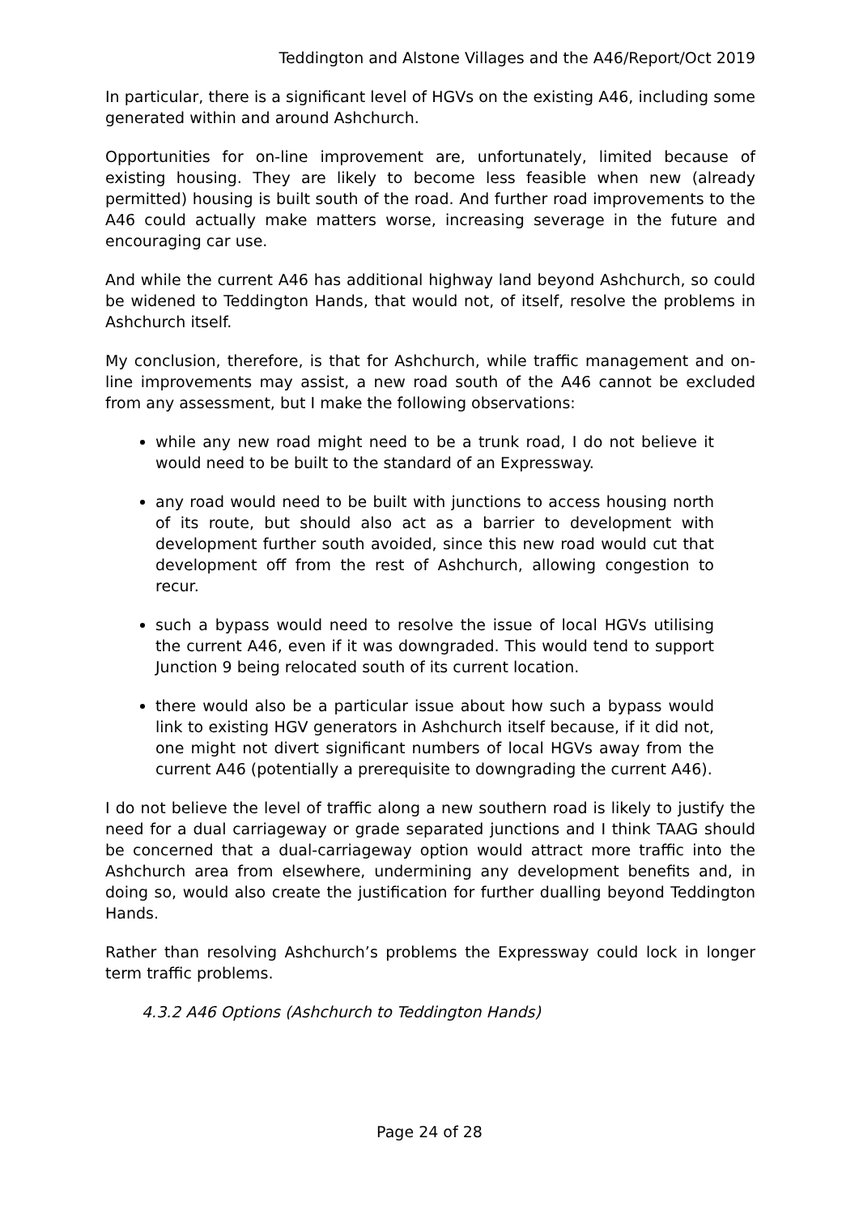Teddington and Alstone Villages and the A46/Report/Oct 2019
In particular, there is a significant level of HGVs on the existing A46, including some generated within and around Ashchurch.
Opportunities for on-line improvement are, unfortunately, limited because of existing housing. They are likely to become less feasible when new (already permitted) housing is built south of the road. And further road improvements to the A46 could actually make matters worse, increasing severage in the future and encouraging car use.
And while the current A46 has additional highway land beyond Ashchurch, so could be widened to Teddington Hands, that would not, of itself, resolve the problems in Ashchurch itself.
My conclusion, therefore, is that for Ashchurch, while traffic management and on-line improvements may assist, a new road south of the A46 cannot be excluded from any assessment, but I make the following observations:
while any new road might need to be a trunk road, I do not believe it would need to be built to the standard of an Expressway.
any road would need to be built with junctions to access housing north of its route, but should also act as a barrier to development with development further south avoided, since this new road would cut that development off from the rest of Ashchurch, allowing congestion to recur.
such a bypass would need to resolve the issue of local HGVs utilising the current A46, even if it was downgraded. This would tend to support Junction 9 being relocated south of its current location.
there would also be a particular issue about how such a bypass would link to existing HGV generators in Ashchurch itself because, if it did not, one might not divert significant numbers of local HGVs away from the current A46 (potentially a prerequisite to downgrading the current A46).
I do not believe the level of traffic along a new southern road is likely to justify the need for a dual carriageway or grade separated junctions and I think TAAG should be concerned that a dual-carriageway option would attract more traffic into the Ashchurch area from elsewhere, undermining any development benefits and, in doing so, would also create the justification for further dualling beyond Teddington Hands.
Rather than resolving Ashchurch’s problems the Expressway could lock in longer term traffic problems.
4.3.2 A46 Options (Ashchurch to Teddington Hands)
Page 24 of 28